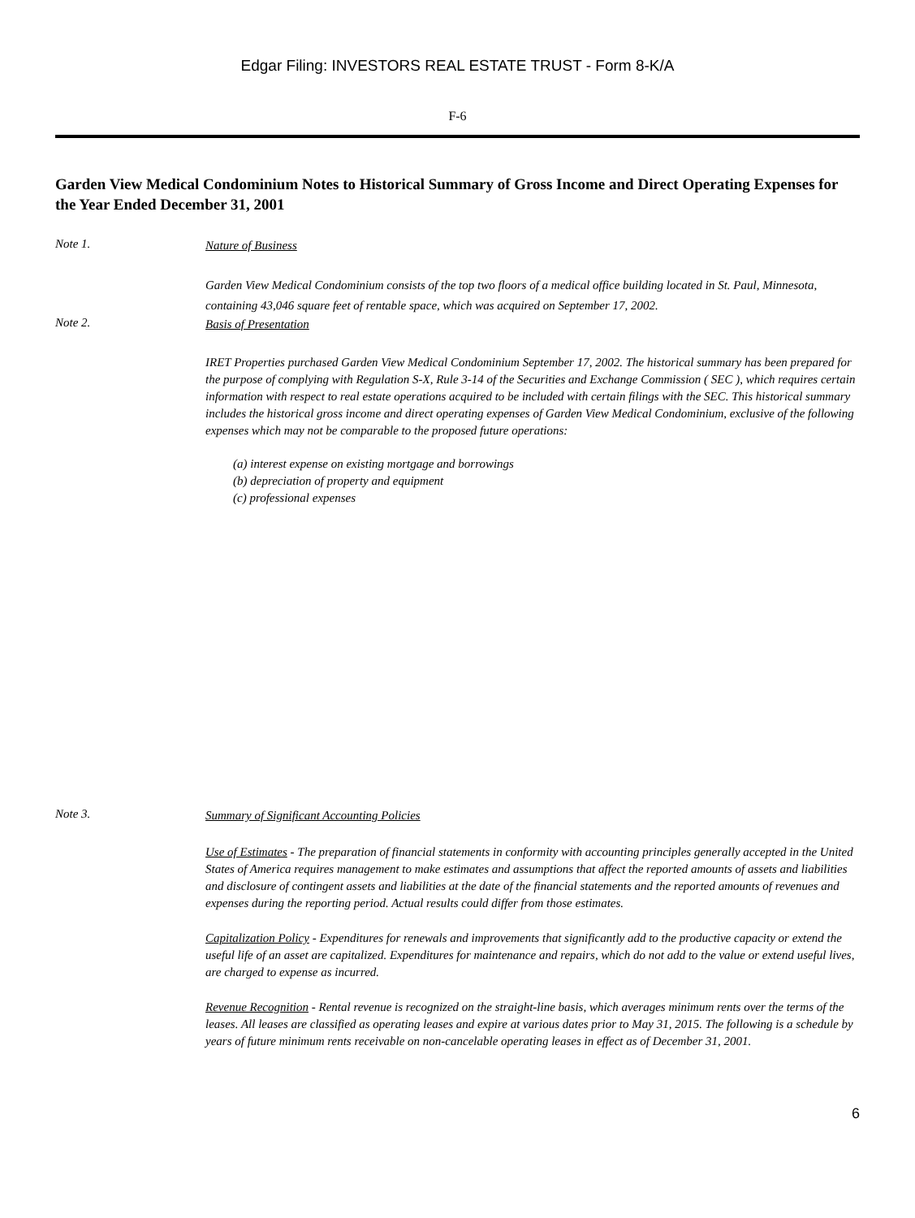Edgar Filing: INVESTORS REAL ESTATE TRUST - Form 8-K/A
F-6
Garden View Medical Condominium Notes to Historical Summary of Gross Income and Direct Operating Expenses for the Year Ended December 31, 2001
Note 1.
Nature of Business
Garden View Medical Condominium consists of the top two floors of a medical office building located in St. Paul, Minnesota, containing 43,046 square feet of rentable space, which was acquired on September 17, 2002.
Note 2.
Basis of Presentation
IRET Properties purchased Garden View Medical Condominium September 17, 2002. The historical summary has been prepared for the purpose of complying with Regulation S-X, Rule 3-14 of the Securities and Exchange Commission ( SEC ), which requires certain information with respect to real estate operations acquired to be included with certain filings with the SEC. This historical summary includes the historical gross income and direct operating expenses of Garden View Medical Condominium, exclusive of the following expenses which may not be comparable to the proposed future operations:
(a) interest expense on existing mortgage and borrowings
(b) depreciation of property and equipment
(c) professional expenses
Note 3.
Summary of Significant Accounting Policies
Use of Estimates - The preparation of financial statements in conformity with accounting principles generally accepted in the United States of America requires management to make estimates and assumptions that affect the reported amounts of assets and liabilities and disclosure of contingent assets and liabilities at the date of the financial statements and the reported amounts of revenues and expenses during the reporting period. Actual results could differ from those estimates.
Capitalization Policy - Expenditures for renewals and improvements that significantly add to the productive capacity or extend the useful life of an asset are capitalized. Expenditures for maintenance and repairs, which do not add to the value or extend useful lives, are charged to expense as incurred.
Revenue Recognition - Rental revenue is recognized on the straight-line basis, which averages minimum rents over the terms of the leases. All leases are classified as operating leases and expire at various dates prior to May 31, 2015. The following is a schedule by years of future minimum rents receivable on non-cancelable operating leases in effect as of December 31, 2001.
6